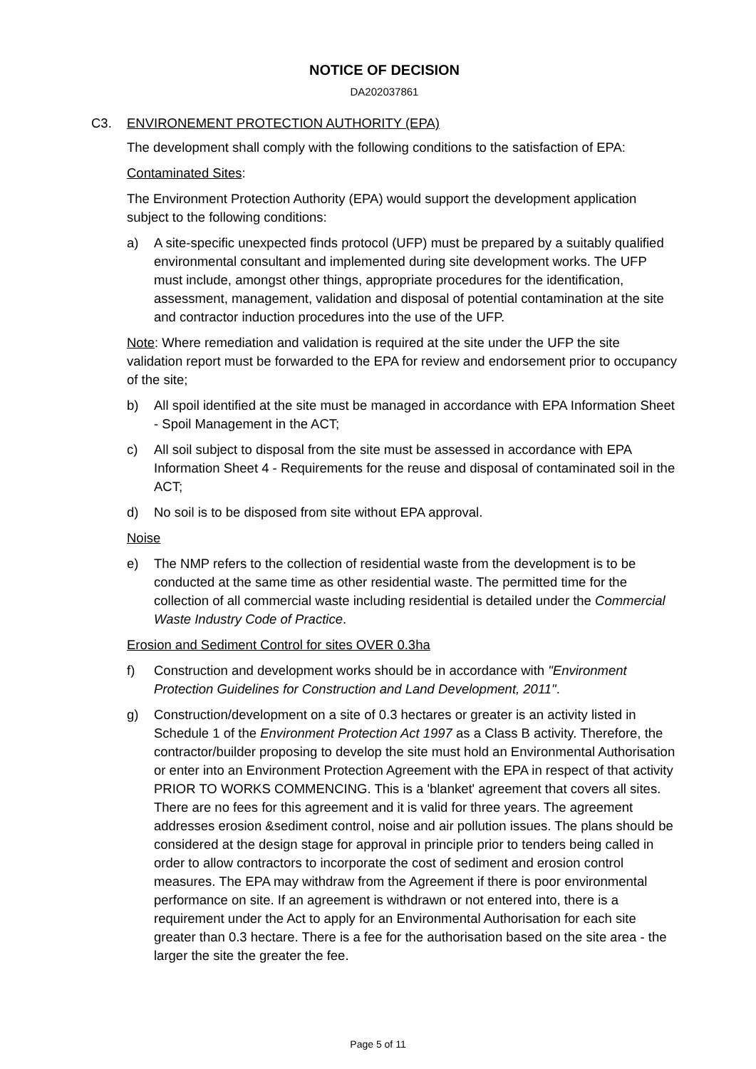NOTICE OF DECISION
DA202037861
C3. ENVIRONEMENT PROTECTION AUTHORITY (EPA)
The development shall comply with the following conditions to the satisfaction of EPA:
Contaminated Sites:
The Environment Protection Authority (EPA) would support the development application subject to the following conditions:
a) A site-specific unexpected finds protocol (UFP) must be prepared by a suitably qualified environmental consultant and implemented during site development works. The UFP must include, amongst other things, appropriate procedures for the identification, assessment, management, validation and disposal of potential contamination at the site and contractor induction procedures into the use of the UFP.
Note: Where remediation and validation is required at the site under the UFP the site validation report must be forwarded to the EPA for review and endorsement prior to occupancy of the site;
b) All spoil identified at the site must be managed in accordance with EPA Information Sheet - Spoil Management in the ACT;
c) All soil subject to disposal from the site must be assessed in accordance with EPA Information Sheet 4 - Requirements for the reuse and disposal of contaminated soil in the ACT;
d) No soil is to be disposed from site without EPA approval.
Noise
e) The NMP refers to the collection of residential waste from the development is to be conducted at the same time as other residential waste. The permitted time for the collection of all commercial waste including residential is detailed under the Commercial Waste Industry Code of Practice.
Erosion and Sediment Control for sites OVER 0.3ha
f) Construction and development works should be in accordance with "Environment Protection Guidelines for Construction and Land Development, 2011".
g) Construction/development on a site of 0.3 hectares or greater is an activity listed in Schedule 1 of the Environment Protection Act 1997 as a Class B activity. Therefore, the contractor/builder proposing to develop the site must hold an Environmental Authorisation or enter into an Environment Protection Agreement with the EPA in respect of that activity PRIOR TO WORKS COMMENCING. This is a 'blanket' agreement that covers all sites. There are no fees for this agreement and it is valid for three years. The agreement addresses erosion &sediment control, noise and air pollution issues. The plans should be considered at the design stage for approval in principle prior to tenders being called in order to allow contractors to incorporate the cost of sediment and erosion control measures. The EPA may withdraw from the Agreement if there is poor environmental performance on site. If an agreement is withdrawn or not entered into, there is a requirement under the Act to apply for an Environmental Authorisation for each site greater than 0.3 hectare. There is a fee for the authorisation based on the site area - the larger the site the greater the fee.
Page 5 of 11